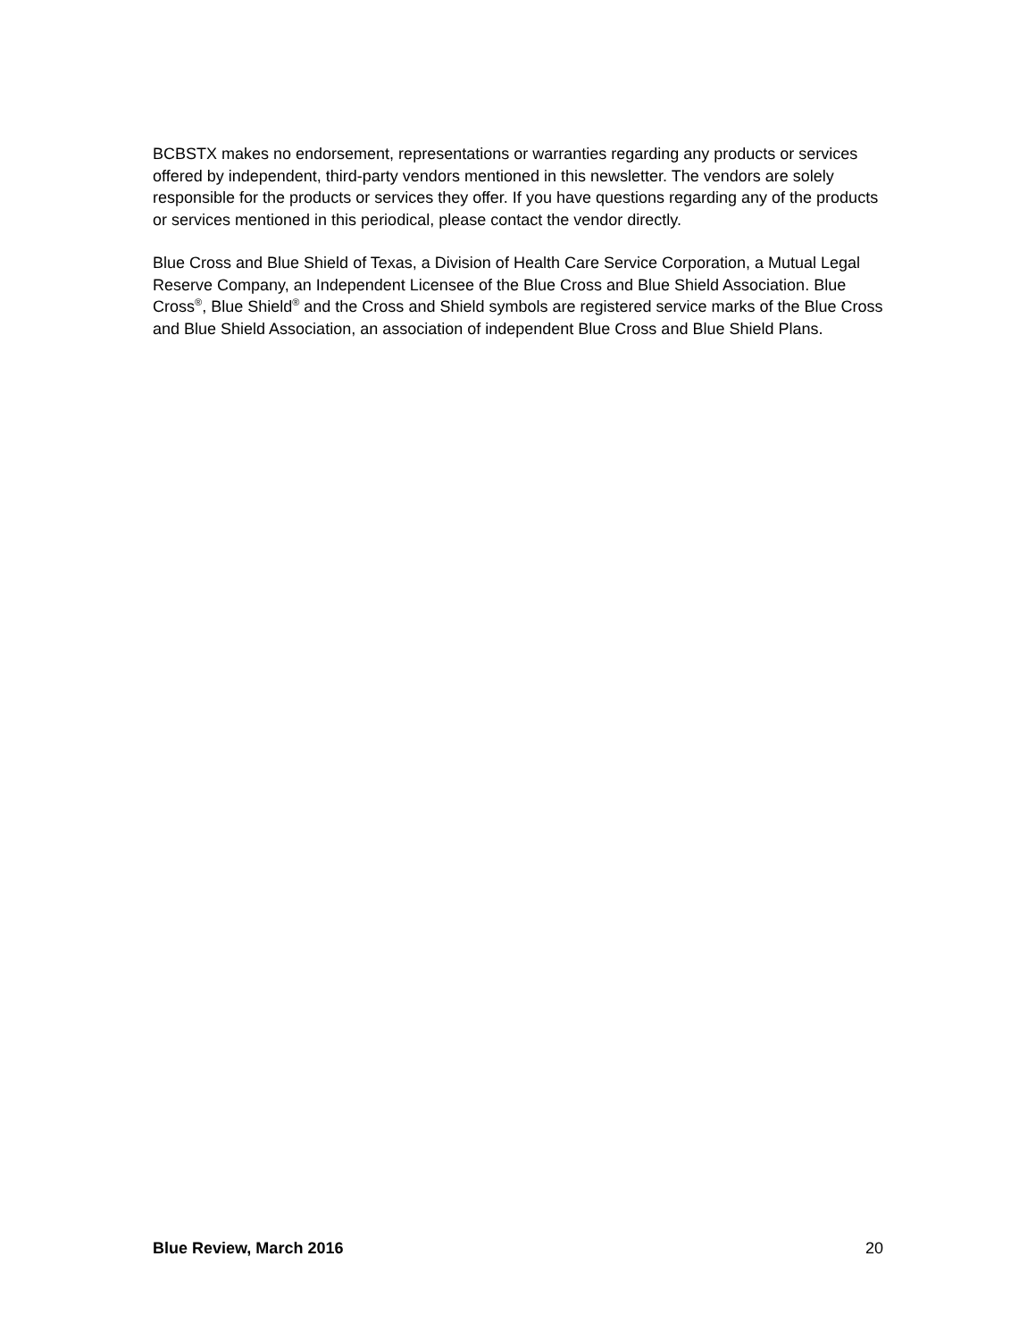BCBSTX makes no endorsement, representations or warranties regarding any products or services offered by independent, third-party vendors mentioned in this newsletter. The vendors are solely responsible for the products or services they offer. If you have questions regarding any of the products or services mentioned in this periodical, please contact the vendor directly.
Blue Cross and Blue Shield of Texas, a Division of Health Care Service Corporation, a Mutual Legal Reserve Company, an Independent Licensee of the Blue Cross and Blue Shield Association. Blue Cross<sup>®</sup>, Blue Shield<sup>®</sup> and the Cross and Shield symbols are registered service marks of the Blue Cross and Blue Shield Association, an association of independent Blue Cross and Blue Shield Plans.
Blue Review, March 2016 20